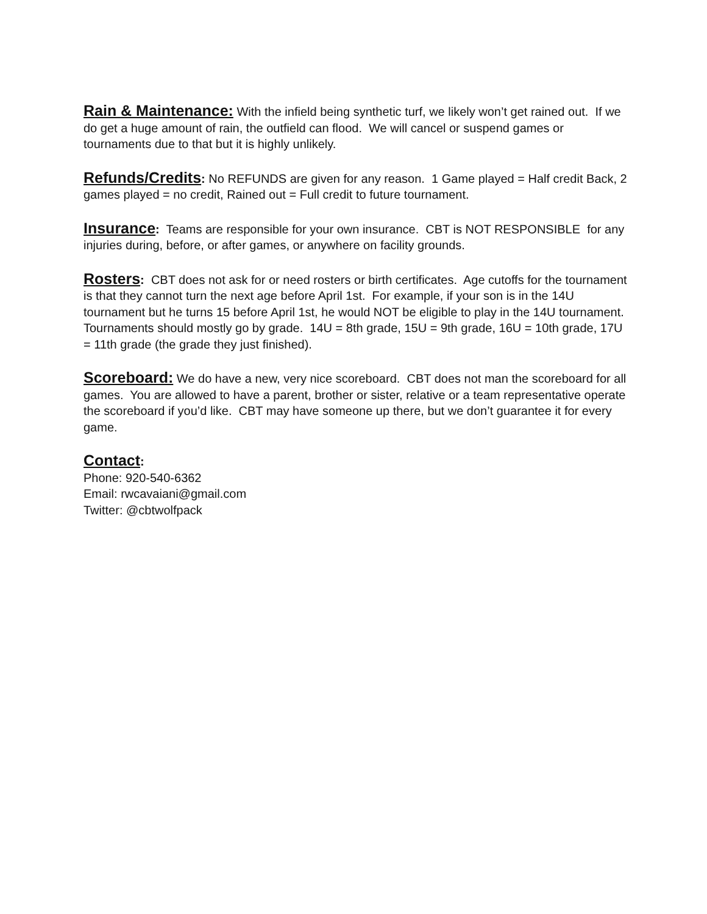Rain & Maintenance: With the infield being synthetic turf, we likely won’t get rained out. If we do get a huge amount of rain, the outfield can flood. We will cancel or suspend games or tournaments due to that but it is highly unlikely.
Refunds/Credits: No REFUNDS are given for any reason. 1 Game played = Half credit Back, 2 games played = no credit, Rained out = Full credit to future tournament.
Insurance: Teams are responsible for your own insurance. CBT is NOT RESPONSIBLE for any injuries during, before, or after games, or anywhere on facility grounds.
Rosters: CBT does not ask for or need rosters or birth certificates. Age cutoffs for the tournament is that they cannot turn the next age before April 1st. For example, if your son is in the 14U tournament but he turns 15 before April 1st, he would NOT be eligible to play in the 14U tournament. Tournaments should mostly go by grade. 14U = 8th grade, 15U = 9th grade, 16U = 10th grade, 17U = 11th grade (the grade they just finished).
Scoreboard: We do have a new, very nice scoreboard. CBT does not man the scoreboard for all games. You are allowed to have a parent, brother or sister, relative or a team representative operate the scoreboard if you’d like. CBT may have someone up there, but we don’t guarantee it for every game.
Contact:
Phone: 920-540-6362
Email: rwcavaiani@gmail.com
Twitter: @cbtwolfpack